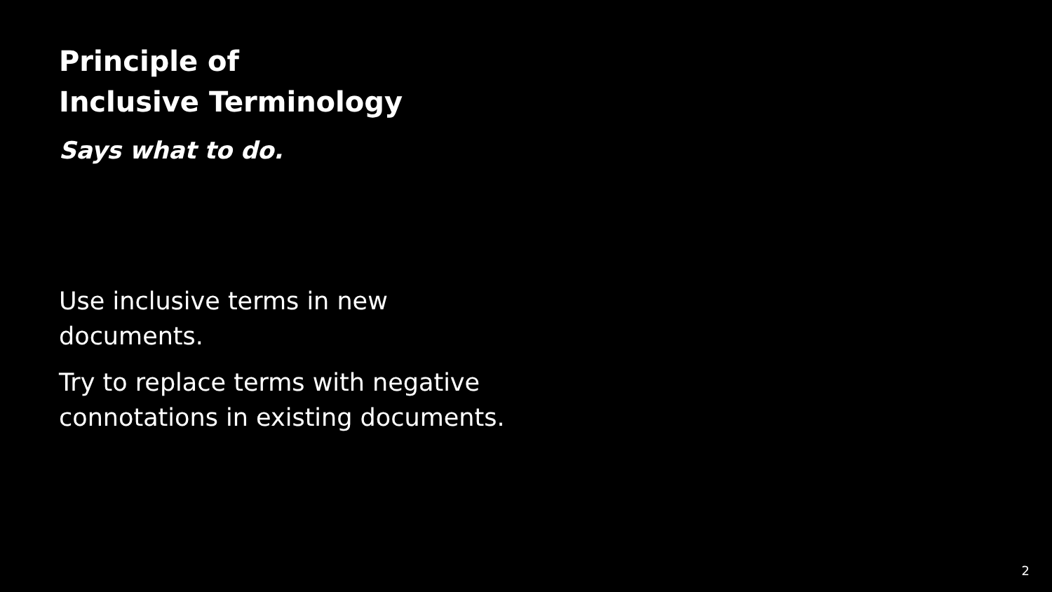Principle of
Inclusive Terminology
Says what to do.
Use inclusive terms in new documents.
Try to replace terms with negative connotations in existing documents.
2